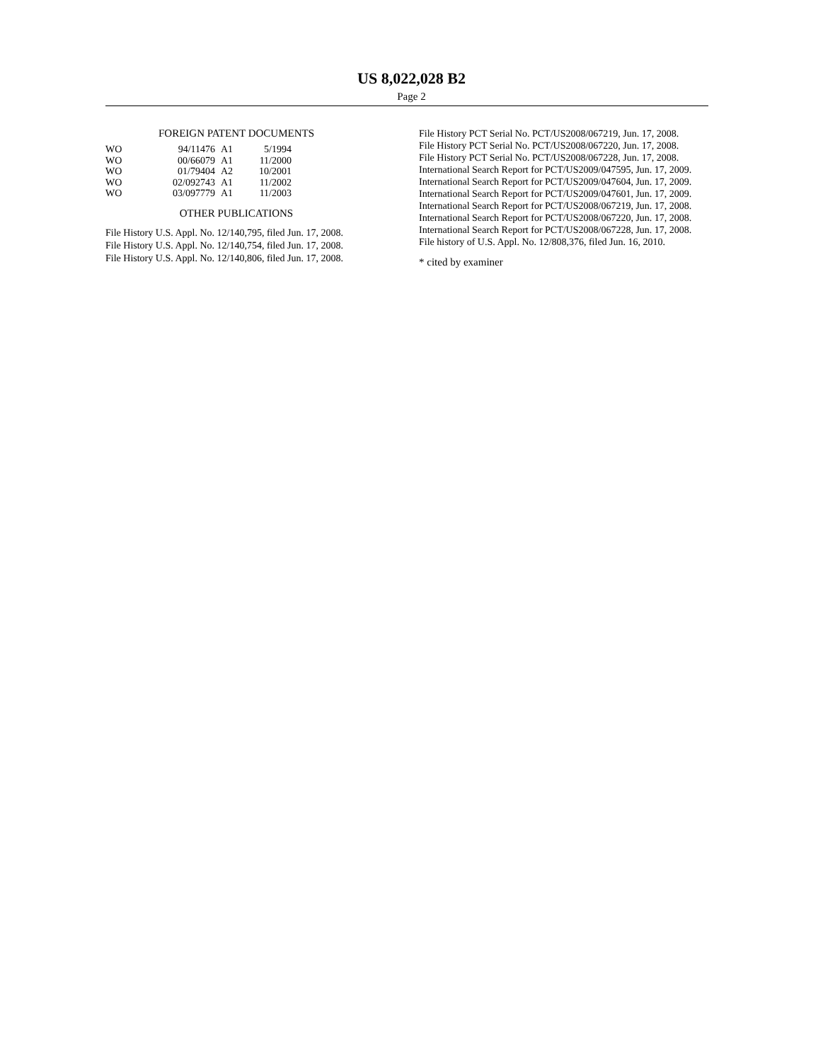US 8,022,028 B2
Page 2
FOREIGN PATENT DOCUMENTS
| WO | 94/11476 | A1 | 5/1994 |
| WO | 00/66079 | A1 | 11/2000 |
| WO | 01/79404 | A2 | 10/2001 |
| WO | 02/092743 | A1 | 11/2002 |
| WO | 03/097779 | A1 | 11/2003 |
OTHER PUBLICATIONS
File History U.S. Appl. No. 12/140,795, filed Jun. 17, 2008.
File History U.S. Appl. No. 12/140,754, filed Jun. 17, 2008.
File History U.S. Appl. No. 12/140,806, filed Jun. 17, 2008.
File History PCT Serial No. PCT/US2008/067219, Jun. 17, 2008.
File History PCT Serial No. PCT/US2008/067220, Jun. 17, 2008.
File History PCT Serial No. PCT/US2008/067228, Jun. 17, 2008.
International Search Report for PCT/US2009/047595, Jun. 17, 2009.
International Search Report for PCT/US2009/047604, Jun. 17, 2009.
International Search Report for PCT/US2009/047601, Jun. 17, 2009.
International Search Report for PCT/US2008/067219, Jun. 17, 2008.
International Search Report for PCT/US2008/067220, Jun. 17, 2008.
International Search Report for PCT/US2008/067228, Jun. 17, 2008.
File history of U.S. Appl. No. 12/808,376, filed Jun. 16, 2010.
* cited by examiner